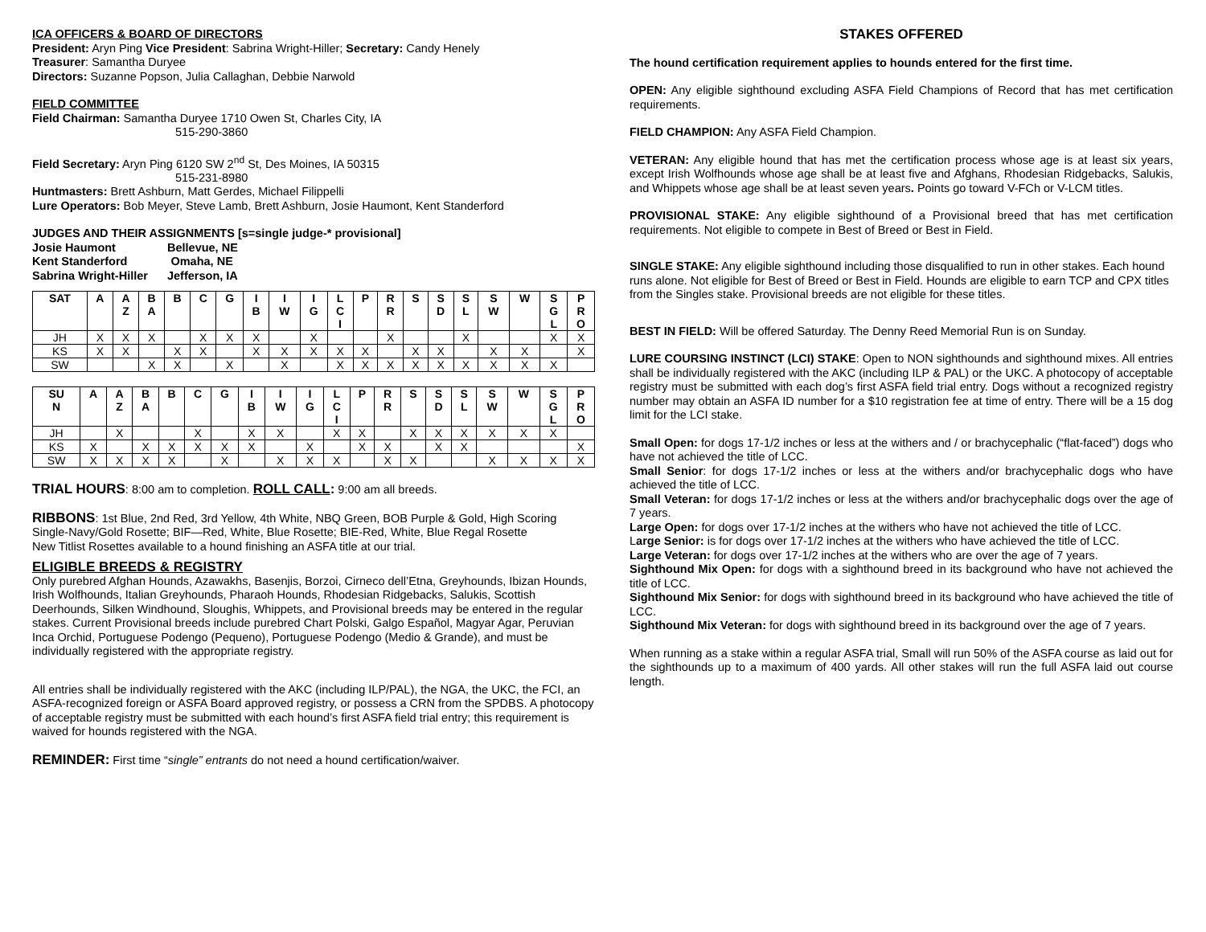ICA OFFICERS & BOARD OF DIRECTORS
President: Aryn Ping Vice President: Sabrina Wright-Hiller; Secretary: Candy Henely
Treasurer: Samantha Duryee
Directors: Suzanne Popson, Julia Callaghan, Debbie Narwold
FIELD COMMITTEE
Field Chairman: Samantha Duryee 1710 Owen St, Charles City, IA
515-290-3860
Field Secretary: Aryn Ping 6120 SW 2<sup>nd</sup> St, Des Moines, IA 50315
515-231-8980
Huntmasters: Brett Ashburn, Matt Gerdes, Michael Filippelli
Lure Operators: Bob Meyer, Steve Lamb, Brett Ashburn, Josie Haumont, Kent Standerford
JUDGES AND THEIR ASSIGNMENTS [s=single judge-* provisional]
Josie Haumont Bellevue, NE
Kent Standerford Omaha, NE
Sabrina Wright-Hiller Jefferson, IA
| SAT | A | A Z | B A | B | C | G | I B | I W | I G | L C I | P | R R | S | S D | S L | S W | W | S G L | P R O |
| --- | --- | --- | --- | --- | --- | --- | --- | --- | --- | --- | --- | --- | --- | --- | --- | --- | --- | --- | --- |
| JH | X | X | X | | X | X | X | | X | | | X | | | X | | | X | X |
| KS | X | X | | X | X | | X | X | X | X | X | | X | X | | X | X | | X |
| SW | | | X | X | | X | | X | | X | X | X | X | X | X | X | X | X | |
| SU N | A | A Z | B A | B | C | G | I B | I W | I G | L C I | P | R R | S | S D | S L | S W | W | S G L | P R O |
| --- | --- | --- | --- | --- | --- | --- | --- | --- | --- | --- | --- | --- | --- | --- | --- | --- | --- | --- | --- |
| JH | | X | | | X | | X | X | | X | X | | X | X | X | X | X | X | |
| KS | X | | X | X | X | X | X | | X | | X | X | | X | X | | | | X |
| SW | X | X | X | X | | X | | X | X | X | | X | X | | | X | X | X | X |
TRIAL HOURS: 8:00 am to completion. ROLL CALL: 9:00 am all breeds.
RIBBONS: 1st Blue, 2nd Red, 3rd Yellow, 4th White, NBQ Green, BOB Purple & Gold, High Scoring Single-Navy/Gold Rosette; BIF—Red, White, Blue Rosette; BIE-Red, White, Blue Regal Rosette
New Titlist Rosettes available to a hound finishing an ASFA title at our trial.
ELIGIBLE BREEDS & REGISTRY
Only purebred Afghan Hounds, Azawakhs, Basenjis, Borzoi, Cirneco dell’Etna, Greyhounds, Ibizan Hounds, Irish Wolfhounds, Italian Greyhounds, Pharaoh Hounds, Rhodesian Ridgebacks, Salukis, Scottish Deerhounds, Silken Windhound, Sloughis, Whippets, and Provisional breeds may be entered in the regular stakes. Current Provisional breeds include purebred Chart Polski, Galgo Español, Magyar Agar, Peruvian Inca Orchid, Portuguese Podengo (Pequeno), Portuguese Podengo (Medio & Grande), and must be individually registered with the appropriate registry.
All entries shall be individually registered with the AKC (including ILP/PAL), the NGA, the UKC, the FCI, an ASFA-recognized foreign or ASFA Board approved registry, or possess a CRN from the SPDBS. A photocopy of acceptable registry must be submitted with each hound’s first ASFA field trial entry; this requirement is waived for hounds registered with the NGA.
REMINDER: First time “single” entrants do not need a hound certification/waiver.
STAKES OFFERED
The hound certification requirement applies to hounds entered for the first time.
OPEN: Any eligible sighthound excluding ASFA Field Champions of Record that has met certification requirements.
FIELD CHAMPION: Any ASFA Field Champion.
VETERAN: Any eligible hound that has met the certification process whose age is at least six years, except Irish Wolfhounds whose age shall be at least five and Afghans, Rhodesian Ridgebacks, Salukis, and Whippets whose age shall be at least seven years. Points go toward V-FCh or V-LCM titles.
PROVISIONAL STAKE: Any eligible sighthound of a Provisional breed that has met certification requirements. Not eligible to compete in Best of Breed or Best in Field.
SINGLE STAKE: Any eligible sighthound including those disqualified to run in other stakes. Each hound runs alone. Not eligible for Best of Breed or Best in Field. Hounds are eligible to earn TCP and CPX titles from the Singles stake. Provisional breeds are not eligible for these titles.
BEST IN FIELD: Will be offered Saturday. The Denny Reed Memorial Run is on Sunday.
LURE COURSING INSTINCT (LCI) STAKE: Open to NON sighthounds and sighthound mixes. All entries shall be individually registered with the AKC (including ILP & PAL) or the UKC. A photocopy of acceptable registry must be submitted with each dog’s first ASFA field trial entry. Dogs without a recognized registry number may obtain an ASFA ID number for a $10 registration fee at time of entry. There will be a 15 dog limit for the LCI stake.
Small Open: for dogs 17-1/2 inches or less at the withers and / or brachycephalic (“flat-faced”) dogs who have not achieved the title of LCC.
Small Senior: for dogs 17-1/2 inches or less at the withers and/or brachycephalic dogs who have achieved the title of LCC.
Small Veteran: for dogs 17-1/2 inches or less at the withers and/or brachycephalic dogs over the age of 7 years.
Large Open: for dogs over 17-1/2 inches at the withers who have not achieved the title of LCC.
Large Senior: is for dogs over 17-1/2 inches at the withers who have achieved the title of LCC.
Large Veteran: for dogs over 17-1/2 inches at the withers who are over the age of 7 years.
Sighthound Mix Open: for dogs with a sighthound breed in its background who have not achieved the title of LCC.
Sighthound Mix Senior: for dogs with sighthound breed in its background who have achieved the title of LCC.
Sighthound Mix Veteran: for dogs with sighthound breed in its background over the age of 7 years.
When running as a stake within a regular ASFA trial, Small will run 50% of the ASFA course as laid out for the sighthounds up to a maximum of 400 yards. All other stakes will run the full ASFA laid out course length.